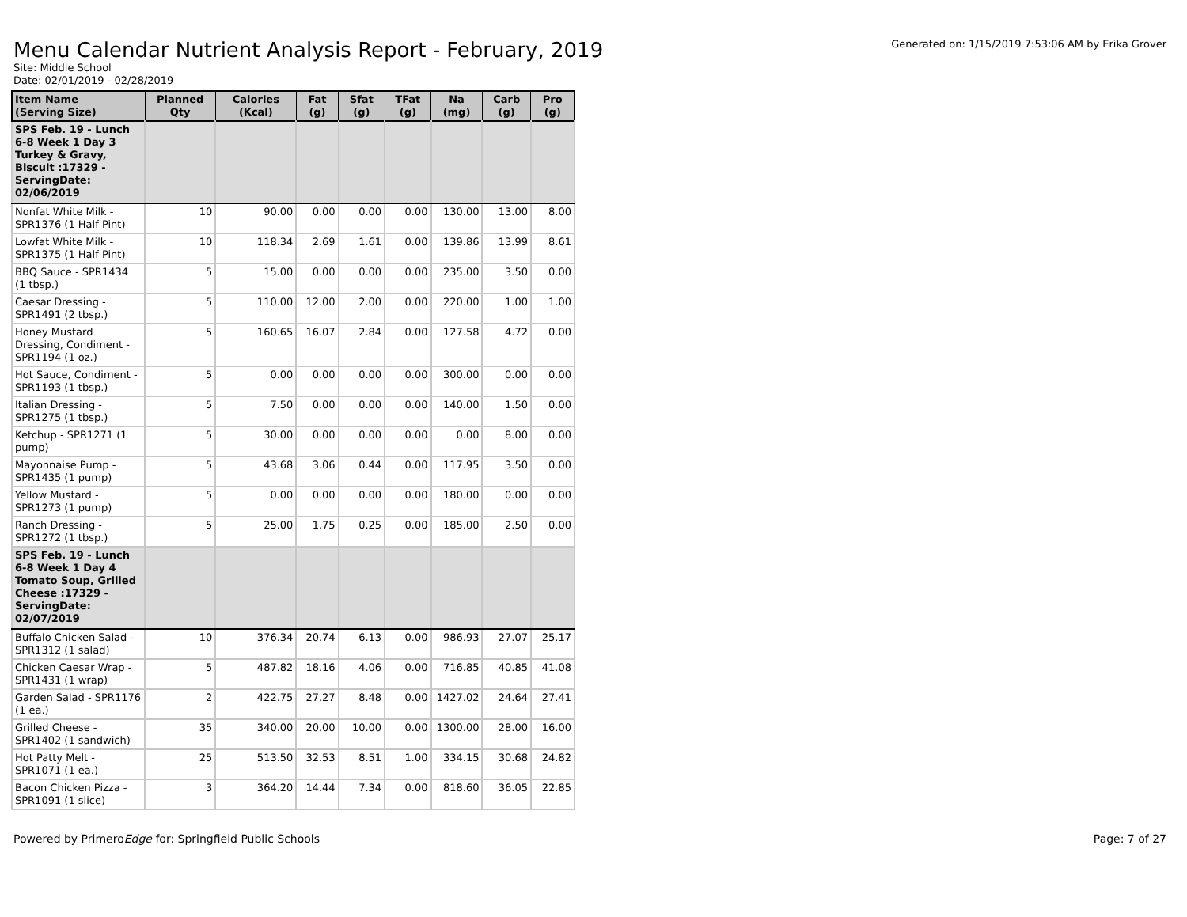Menu Calendar Nutrient Analysis Report - February, 2019
Site: Middle School
Date: 02/01/2019 - 02/28/2019
Generated on: 1/15/2019 7:53:06 AM by Erika Grover
| Item Name (Serving Size) | Planned Qty | Calories (Kcal) | Fat (g) | Sfat (g) | TFat (g) | Na (mg) | Carb (g) | Pro (g) |
| --- | --- | --- | --- | --- | --- | --- | --- | --- |
| SPS Feb. 19 - Lunch 6-8 Week 1 Day 3 Turkey & Gravy, Biscuit :17329 - ServingDate: 02/06/2019 | | | | | | | | |
| Nonfat White Milk - SPR1376 (1 Half Pint) | 10 | 90.00 | 0.00 | 0.00 | 0.00 | 130.00 | 13.00 | 8.00 |
| Lowfat White Milk - SPR1375 (1 Half Pint) | 10 | 118.34 | 2.69 | 1.61 | 0.00 | 139.86 | 13.99 | 8.61 |
| BBQ Sauce - SPR1434 (1 tbsp.) | 5 | 15.00 | 0.00 | 0.00 | 0.00 | 235.00 | 3.50 | 0.00 |
| Caesar Dressing - SPR1491 (2 tbsp.) | 5 | 110.00 | 12.00 | 2.00 | 0.00 | 220.00 | 1.00 | 1.00 |
| Honey Mustard Dressing, Condiment - SPR1194 (1 oz.) | 5 | 160.65 | 16.07 | 2.84 | 0.00 | 127.58 | 4.72 | 0.00 |
| Hot Sauce, Condiment - SPR1193 (1 tbsp.) | 5 | 0.00 | 0.00 | 0.00 | 0.00 | 300.00 | 0.00 | 0.00 |
| Italian Dressing - SPR1275 (1 tbsp.) | 5 | 7.50 | 0.00 | 0.00 | 0.00 | 140.00 | 1.50 | 0.00 |
| Ketchup - SPR1271 (1 pump) | 5 | 30.00 | 0.00 | 0.00 | 0.00 | 0.00 | 8.00 | 0.00 |
| Mayonnaise Pump - SPR1435 (1 pump) | 5 | 43.68 | 3.06 | 0.44 | 0.00 | 117.95 | 3.50 | 0.00 |
| Yellow Mustard - SPR1273 (1 pump) | 5 | 0.00 | 0.00 | 0.00 | 0.00 | 180.00 | 0.00 | 0.00 |
| Ranch Dressing - SPR1272 (1 tbsp.) | 5 | 25.00 | 1.75 | 0.25 | 0.00 | 185.00 | 2.50 | 0.00 |
| SPS Feb. 19 - Lunch 6-8 Week 1 Day 4 Tomato Soup, Grilled Cheese :17329 - ServingDate: 02/07/2019 | | | | | | | | |
| Buffalo Chicken Salad - SPR1312 (1 salad) | 10 | 376.34 | 20.74 | 6.13 | 0.00 | 986.93 | 27.07 | 25.17 |
| Chicken Caesar Wrap - SPR1431 (1 wrap) | 5 | 487.82 | 18.16 | 4.06 | 0.00 | 716.85 | 40.85 | 41.08 |
| Garden Salad - SPR1176 (1 ea.) | 2 | 422.75 | 27.27 | 8.48 | 0.00 | 1427.02 | 24.64 | 27.41 |
| Grilled Cheese - SPR1402 (1 sandwich) | 35 | 340.00 | 20.00 | 10.00 | 0.00 | 1300.00 | 28.00 | 16.00 |
| Hot Patty Melt - SPR1071 (1 ea.) | 25 | 513.50 | 32.53 | 8.51 | 1.00 | 334.15 | 30.68 | 24.82 |
| Bacon Chicken Pizza - SPR1091 (1 slice) | 3 | 364.20 | 14.44 | 7.34 | 0.00 | 818.60 | 36.05 | 22.85 |
Powered by PrimeroEdge for: Springfield Public Schools
Page: 7 of 27